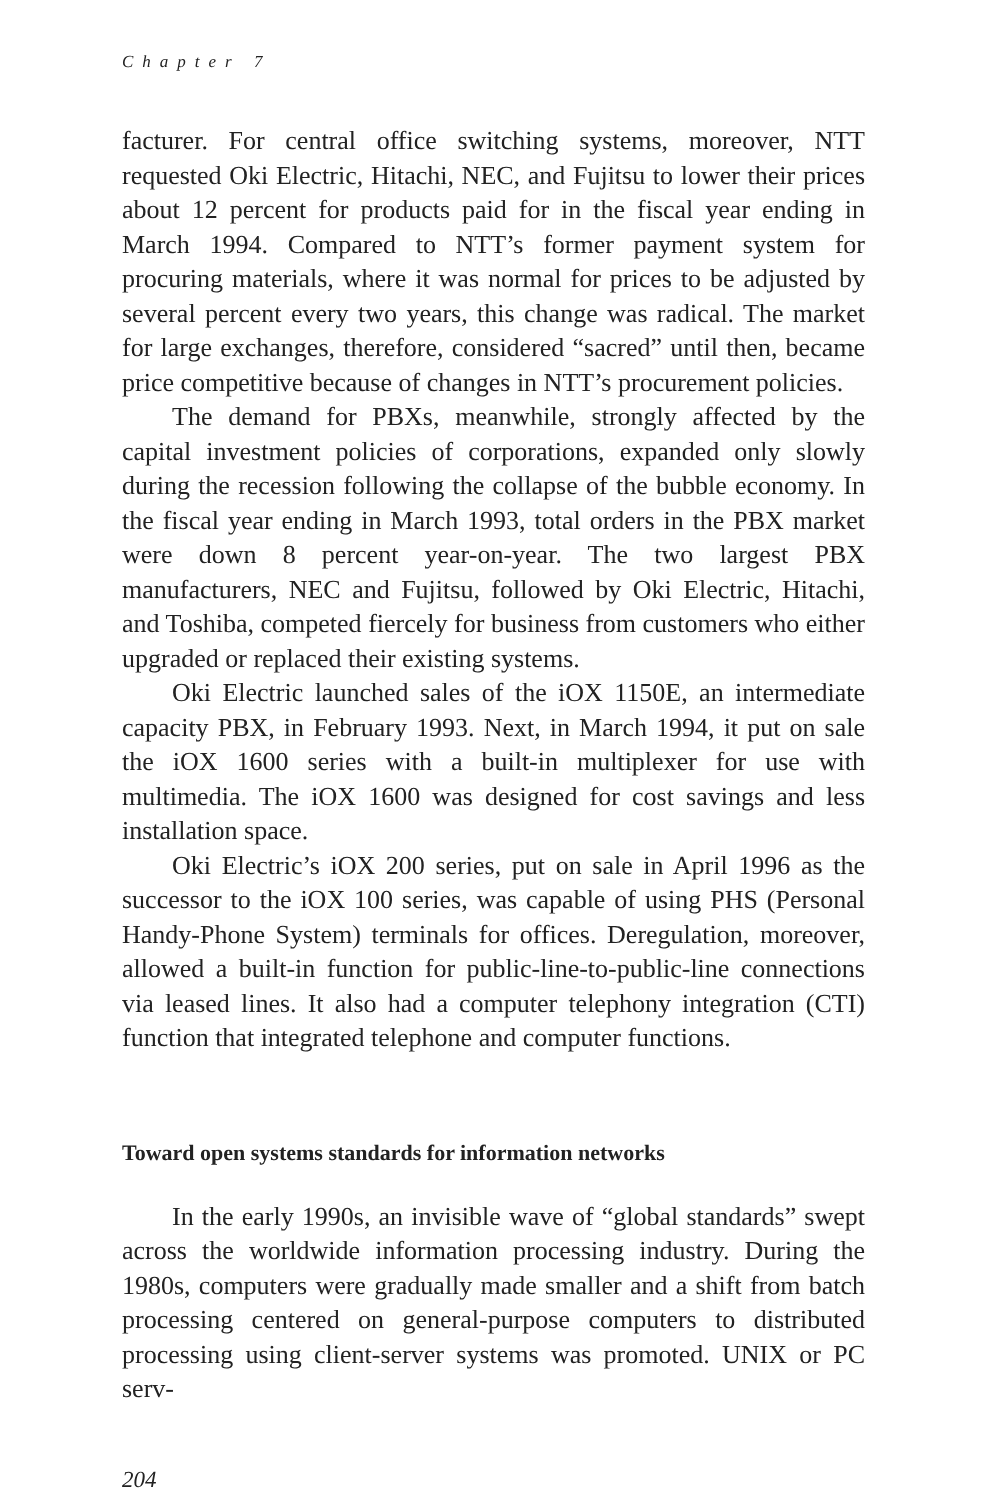Chapter 7
facturer. For central office switching systems, moreover, NTT requested Oki Electric, Hitachi, NEC, and Fujitsu to lower their prices about 12 percent for products paid for in the fiscal year ending in March 1994. Compared to NTT’s former payment system for procuring materials, where it was normal for prices to be adjusted by several percent every two years, this change was radical. The market for large exchanges, therefore, considered “sacred” until then, became price competitive because of changes in NTT’s procurement policies.
The demand for PBXs, meanwhile, strongly affected by the capital investment policies of corporations, expanded only slowly during the recession following the collapse of the bubble economy. In the fiscal year ending in March 1993, total orders in the PBX market were down 8 percent year-on-year. The two largest PBX manufacturers, NEC and Fujitsu, followed by Oki Electric, Hitachi, and Toshiba, competed fiercely for business from customers who either upgraded or replaced their existing systems.
Oki Electric launched sales of the iOX 1150E, an intermediate capacity PBX, in February 1993. Next, in March 1994, it put on sale the iOX 1600 series with a built-in multiplexer for use with multimedia. The iOX 1600 was designed for cost savings and less installation space.
Oki Electric’s iOX 200 series, put on sale in April 1996 as the successor to the iOX 100 series, was capable of using PHS (Personal Handy-Phone System) terminals for offices. Deregulation, moreover, allowed a built-in function for public-line-to-public-line connections via leased lines. It also had a computer telephony integration (CTI) function that integrated telephone and computer functions.
Toward open systems standards for information networks
In the early 1990s, an invisible wave of “global standards” swept across the worldwide information processing industry. During the 1980s, computers were gradually made smaller and a shift from batch processing centered on general-purpose computers to distributed processing using client-server systems was promoted. UNIX or PC serv-
204